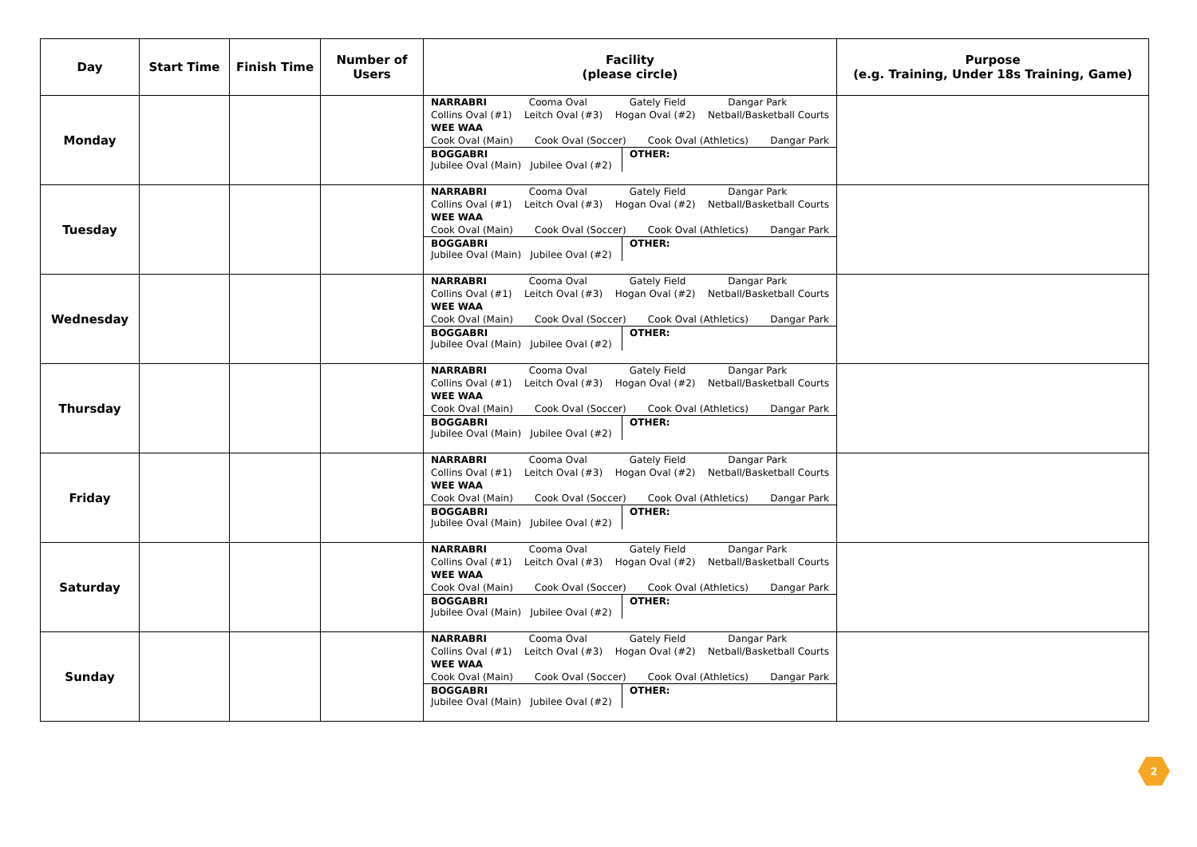| Day | Start Time | Finish Time | Number of Users | Facility (please circle) | Purpose (e.g. Training, Under 18s Training, Game) |
| --- | --- | --- | --- | --- | --- |
| Monday | | | | NARRABRI Cooma Oval Gately Field Dangar Park Collins Oval (#1) Leitch Oval (#3) Hogan Oval (#2) Netball/Basketball Courts WEE WAA Cook Oval (Main) Cook Oval (Soccer) Cook Oval (Athletics) Dangar Park BOGGABRI Jubilee Oval (Main) Jubilee Oval (#2) OTHER: | |
| Tuesday | | | | NARRABRI Cooma Oval Gately Field Dangar Park Collins Oval (#1) Leitch Oval (#3) Hogan Oval (#2) Netball/Basketball Courts WEE WAA Cook Oval (Main) Cook Oval (Soccer) Cook Oval (Athletics) Dangar Park BOGGABRI Jubilee Oval (Main) Jubilee Oval (#2) OTHER: | |
| Wednesday | | | | NARRABRI Cooma Oval Gately Field Dangar Park Collins Oval (#1) Leitch Oval (#3) Hogan Oval (#2) Netball/Basketball Courts WEE WAA Cook Oval (Main) Cook Oval (Soccer) Cook Oval (Athletics) Dangar Park BOGGABRI Jubilee Oval (Main) Jubilee Oval (#2) OTHER: | |
| Thursday | | | | NARRABRI Cooma Oval Gately Field Dangar Park Collins Oval (#1) Leitch Oval (#3) Hogan Oval (#2) Netball/Basketball Courts WEE WAA Cook Oval (Main) Cook Oval (Soccer) Cook Oval (Athletics) Dangar Park BOGGABRI Jubilee Oval (Main) Jubilee Oval (#2) OTHER: | |
| Friday | | | | NARRABRI Cooma Oval Gately Field Dangar Park Collins Oval (#1) Leitch Oval (#3) Hogan Oval (#2) Netball/Basketball Courts WEE WAA Cook Oval (Main) Cook Oval (Soccer) Cook Oval (Athletics) Dangar Park BOGGABRI Jubilee Oval (Main) Jubilee Oval (#2) OTHER: | |
| Saturday | | | | NARRABRI Cooma Oval Gately Field Dangar Park Collins Oval (#1) Leitch Oval (#3) Hogan Oval (#2) Netball/Basketball Courts WEE WAA Cook Oval (Main) Cook Oval (Soccer) Cook Oval (Athletics) Dangar Park BOGGABRI Jubilee Oval (Main) Jubilee Oval (#2) OTHER: | |
| Sunday | | | | NARRABRI Cooma Oval Gately Field Dangar Park Collins Oval (#1) Leitch Oval (#3) Hogan Oval (#2) Netball/Basketball Courts WEE WAA Cook Oval (Main) Cook Oval (Soccer) Cook Oval (Athletics) Dangar Park BOGGABRI Jubilee Oval (Main) Jubilee Oval (#2) OTHER: | |
2